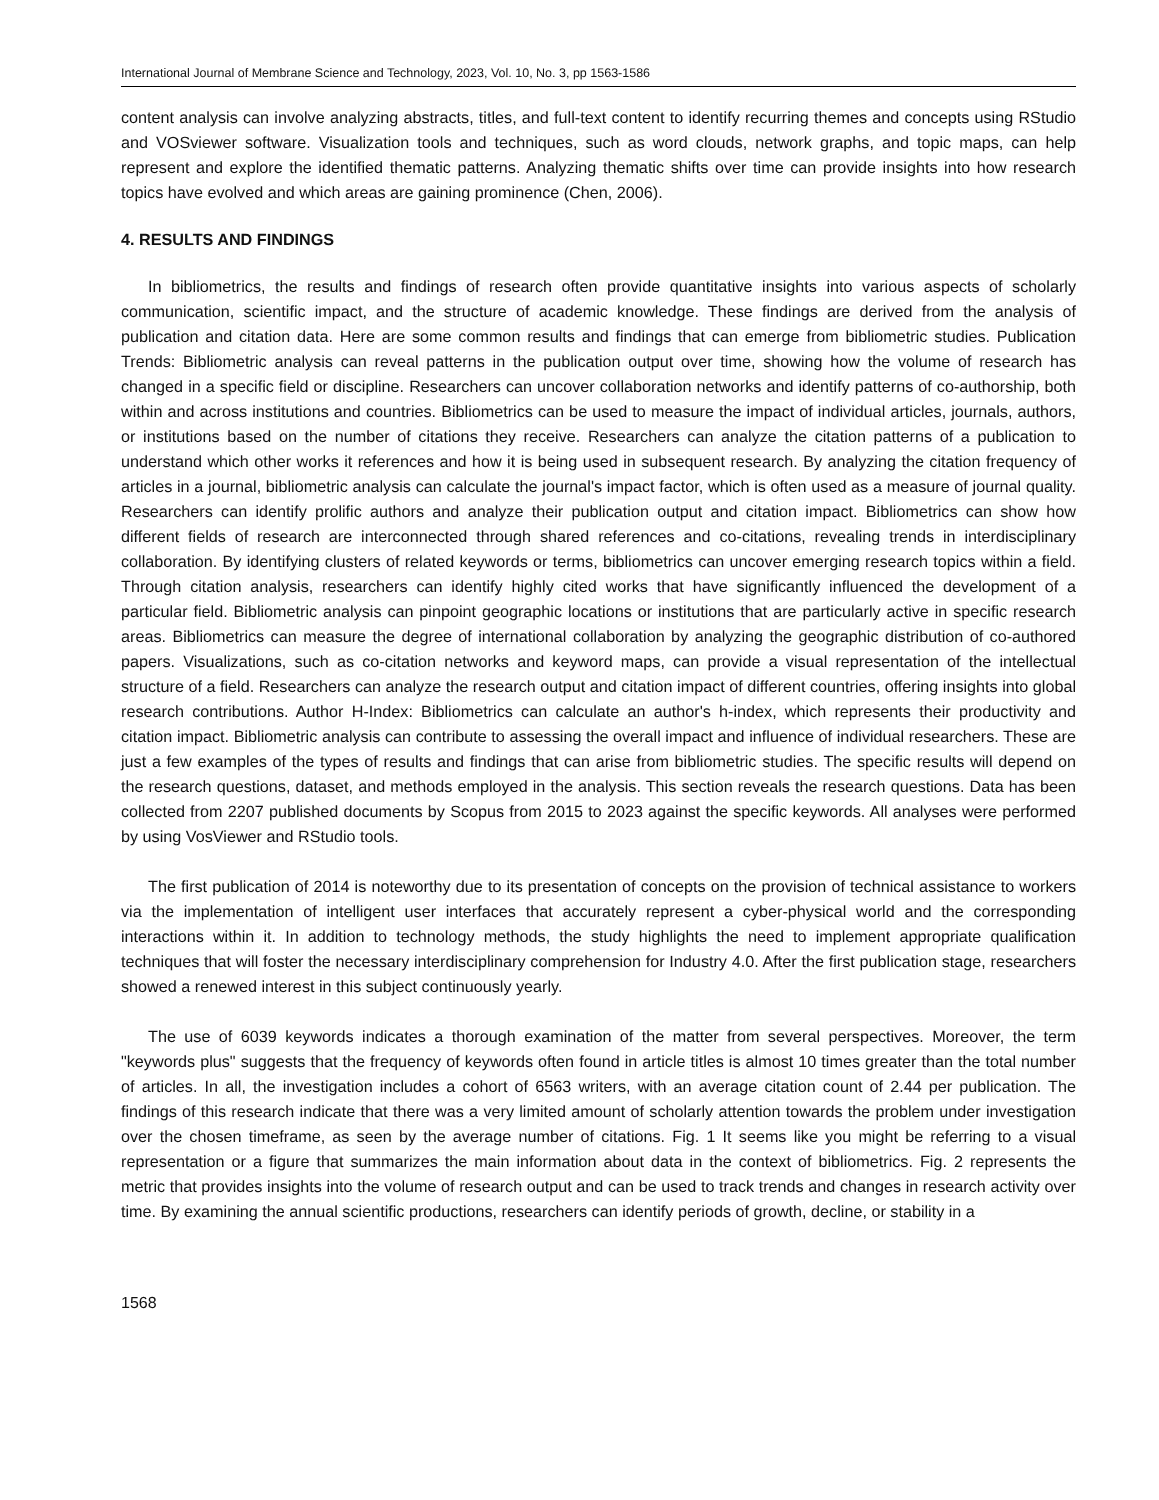International Journal of Membrane Science and Technology, 2023, Vol. 10, No. 3, pp 1563-1586
content analysis can involve analyzing abstracts, titles, and full-text content to identify recurring themes and concepts using RStudio and VOSviewer software. Visualization tools and techniques, such as word clouds, network graphs, and topic maps, can help represent and explore the identified thematic patterns. Analyzing thematic shifts over time can provide insights into how research topics have evolved and which areas are gaining prominence (Chen, 2006).
4. RESULTS AND FINDINGS
In bibliometrics, the results and findings of research often provide quantitative insights into various aspects of scholarly communication, scientific impact, and the structure of academic knowledge. These findings are derived from the analysis of publication and citation data. Here are some common results and findings that can emerge from bibliometric studies. Publication Trends: Bibliometric analysis can reveal patterns in the publication output over time, showing how the volume of research has changed in a specific field or discipline. Researchers can uncover collaboration networks and identify patterns of co-authorship, both within and across institutions and countries. Bibliometrics can be used to measure the impact of individual articles, journals, authors, or institutions based on the number of citations they receive. Researchers can analyze the citation patterns of a publication to understand which other works it references and how it is being used in subsequent research. By analyzing the citation frequency of articles in a journal, bibliometric analysis can calculate the journal's impact factor, which is often used as a measure of journal quality. Researchers can identify prolific authors and analyze their publication output and citation impact. Bibliometrics can show how different fields of research are interconnected through shared references and co-citations, revealing trends in interdisciplinary collaboration. By identifying clusters of related keywords or terms, bibliometrics can uncover emerging research topics within a field. Through citation analysis, researchers can identify highly cited works that have significantly influenced the development of a particular field. Bibliometric analysis can pinpoint geographic locations or institutions that are particularly active in specific research areas. Bibliometrics can measure the degree of international collaboration by analyzing the geographic distribution of co-authored papers. Visualizations, such as co-citation networks and keyword maps, can provide a visual representation of the intellectual structure of a field. Researchers can analyze the research output and citation impact of different countries, offering insights into global research contributions. Author H-Index: Bibliometrics can calculate an author's h-index, which represents their productivity and citation impact. Bibliometric analysis can contribute to assessing the overall impact and influence of individual researchers. These are just a few examples of the types of results and findings that can arise from bibliometric studies. The specific results will depend on the research questions, dataset, and methods employed in the analysis. This section reveals the research questions. Data has been collected from 2207 published documents by Scopus from 2015 to 2023 against the specific keywords. All analyses were performed by using VosViewer and RStudio tools.
The first publication of 2014 is noteworthy due to its presentation of concepts on the provision of technical assistance to workers via the implementation of intelligent user interfaces that accurately represent a cyber-physical world and the corresponding interactions within it. In addition to technology methods, the study highlights the need to implement appropriate qualification techniques that will foster the necessary interdisciplinary comprehension for Industry 4.0. After the first publication stage, researchers showed a renewed interest in this subject continuously yearly.
The use of 6039 keywords indicates a thorough examination of the matter from several perspectives. Moreover, the term "keywords plus" suggests that the frequency of keywords often found in article titles is almost 10 times greater than the total number of articles. In all, the investigation includes a cohort of 6563 writers, with an average citation count of 2.44 per publication. The findings of this research indicate that there was a very limited amount of scholarly attention towards the problem under investigation over the chosen timeframe, as seen by the average number of citations. Fig. 1 It seems like you might be referring to a visual representation or a figure that summarizes the main information about data in the context of bibliometrics. Fig. 2 represents the metric that provides insights into the volume of research output and can be used to track trends and changes in research activity over time. By examining the annual scientific productions, researchers can identify periods of growth, decline, or stability in a
1568